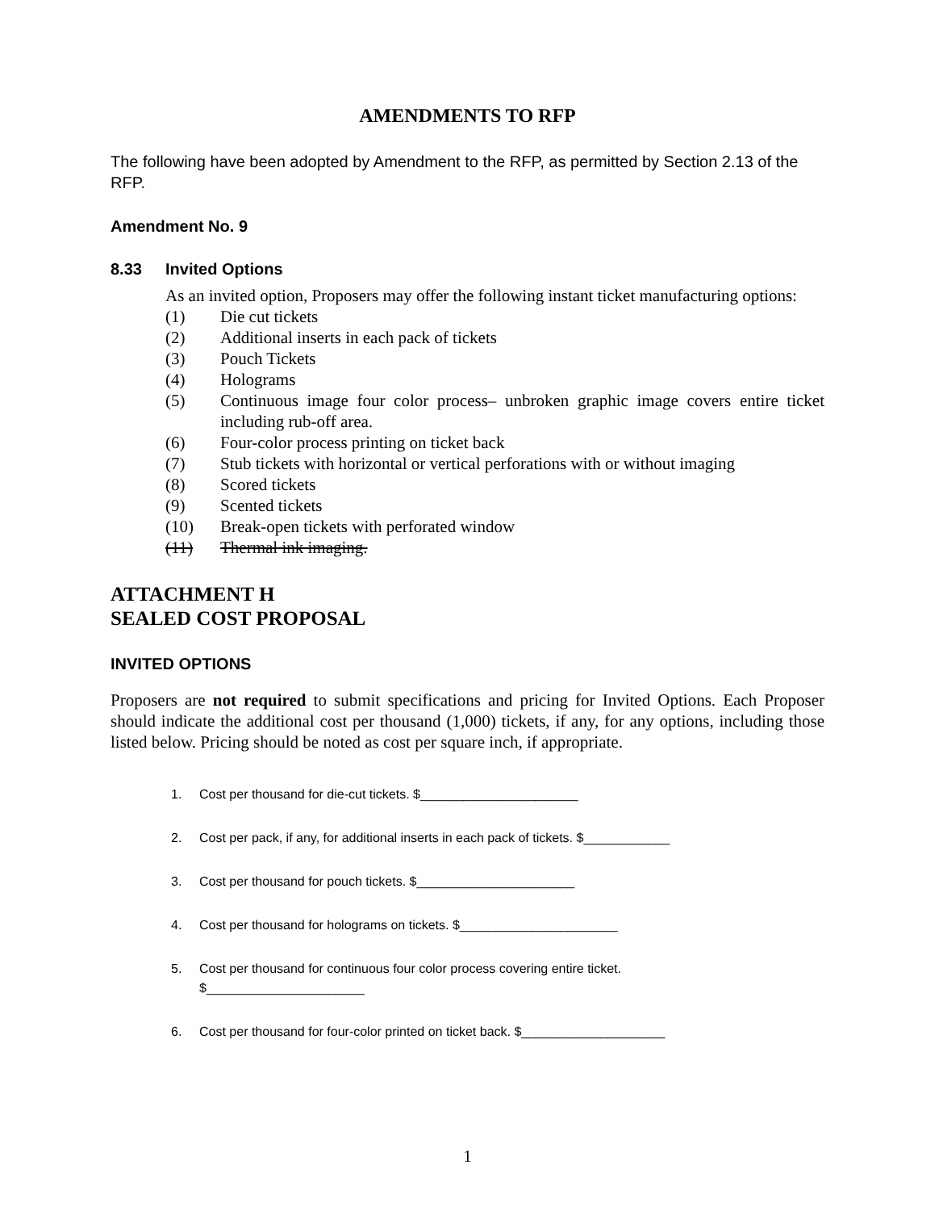AMENDMENTS TO RFP
The following have been adopted by Amendment to the RFP, as permitted by Section 2.13 of the RFP.
Amendment No. 9
8.33 Invited Options
As an invited option, Proposers may offer the following instant ticket manufacturing options:
(1) Die cut tickets
(2) Additional inserts in each pack of tickets
(3) Pouch Tickets
(4) Holograms
(5) Continuous image four color process– unbroken graphic image covers entire ticket including rub-off area.
(6) Four-color process printing on ticket back
(7) Stub tickets with horizontal or vertical perforations with or without imaging
(8) Scored tickets
(9) Scented tickets
(10) Break-open tickets with perforated window
(11) Thermal ink imaging.
ATTACHMENT H
SEALED COST PROPOSAL
INVITED OPTIONS
Proposers are not required to submit specifications and pricing for Invited Options. Each Proposer should indicate the additional cost per thousand (1,000) tickets, if any, for any options, including those listed below. Pricing should be noted as cost per square inch, if appropriate.
1. Cost per thousand for die-cut tickets. $______________________
2. Cost per pack, if any, for additional inserts in each pack of tickets. $____________
3. Cost per thousand for pouch tickets. $______________________
4. Cost per thousand for holograms on tickets. $______________________
5. Cost per thousand for continuous four color process covering entire ticket.
$______________________
6. Cost per thousand for four-color printed on ticket back. $____________________
1